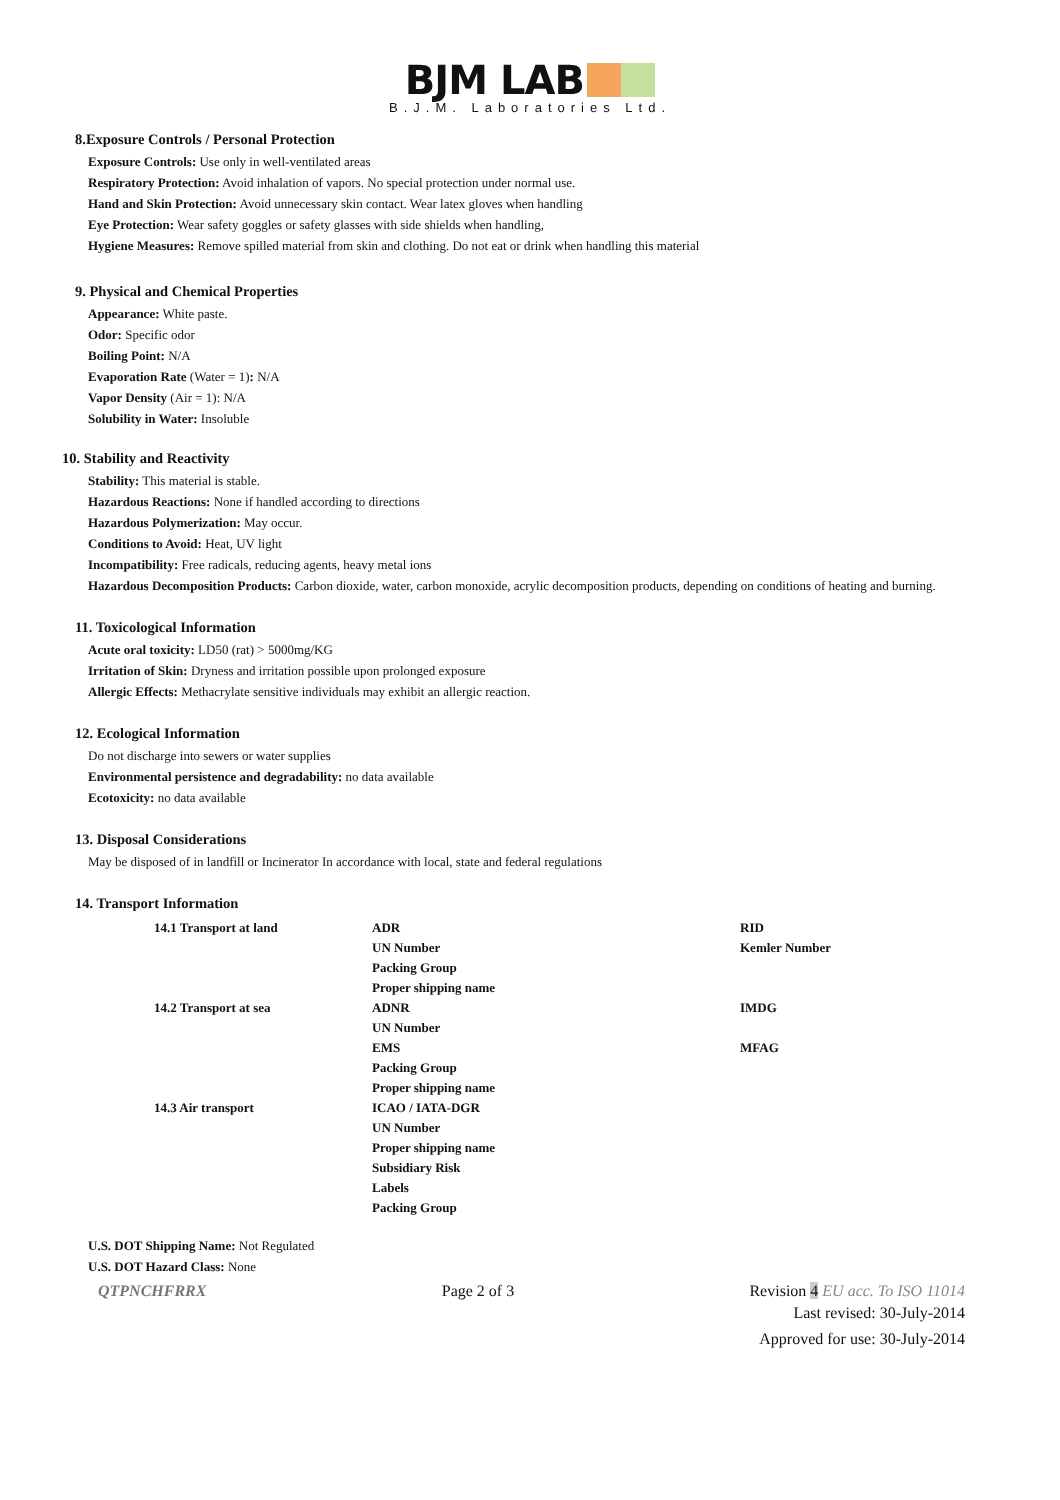BJM LAB
B.J.M. Laboratories Ltd.
8.Exposure Controls / Personal Protection
Exposure Controls: Use only in well-ventilated areas
Respiratory Protection: Avoid inhalation of vapors. No special protection under normal use.
Hand and Skin Protection: Avoid unnecessary skin contact. Wear latex gloves when handling
Eye Protection: Wear safety goggles or safety glasses with side shields when handling,
Hygiene Measures: Remove spilled material from skin and clothing. Do not eat or drink when handling this material
9. Physical and Chemical Properties
Appearance: White paste.
Odor: Specific odor
Boiling Point: N/A
Evaporation Rate (Water = 1): N/A
Vapor Density (Air = 1): N/A
Solubility in Water: Insoluble
10. Stability and Reactivity
Stability: This material is stable.
Hazardous Reactions: None if handled according to directions
Hazardous Polymerization: May occur.
Conditions to Avoid: Heat, UV light
Incompatibility: Free radicals, reducing agents, heavy metal ions
Hazardous Decomposition Products: Carbon dioxide, water, carbon monoxide, acrylic decomposition products, depending on conditions of heating and burning.
11. Toxicological Information
Acute oral toxicity: LD50 (rat) > 5000mg/KG
Irritation of Skin: Dryness and irritation possible upon prolonged exposure
Allergic Effects: Methacrylate sensitive individuals may exhibit an allergic reaction.
12. Ecological Information
Do not discharge into sewers or water supplies
Environmental persistence and degradability: no data available
Ecotoxicity: no data available
13. Disposal Considerations
May be disposed of in landfill or Incinerator In accordance with local, state and federal regulations
14. Transport Information
| 14.1 Transport at land | ADR | RID |
| | UN Number | Kemler Number |
| | Packing Group | |
| | Proper shipping name | |
| 14.2 Transport at sea | ADNR | IMDG |
| | UN Number | |
| | EMS | MFAG |
| | Packing Group | |
| | Proper shipping name | |
| 14.3 Air transport | ICAO / IATA-DGR | |
| | UN Number | |
| | Proper shipping name | |
| | Subsidiary Risk | |
| | Labels | |
| | Packing Group | |
U.S. DOT Shipping Name: Not Regulated
U.S. DOT Hazard Class: None
QTPNCHFRRX Page 2 of 3 Revision 4 EU acc. To ISO 11014
Last revised: 30-July-2014
Approved for use: 30-July-2014